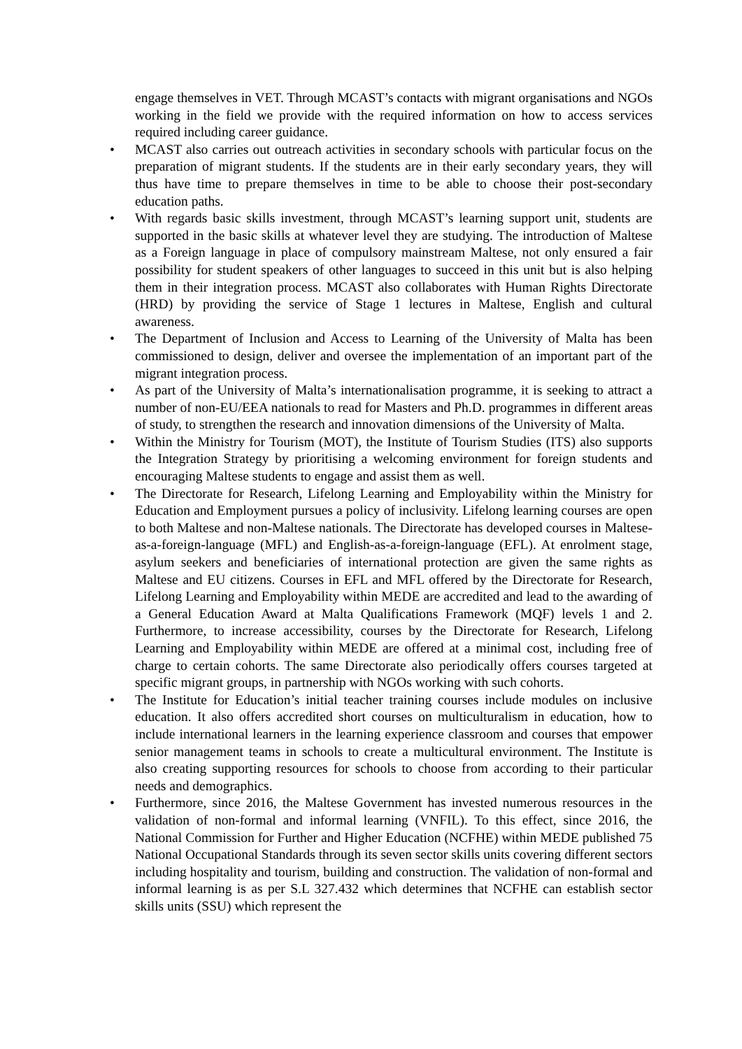engage themselves in VET. Through MCAST’s contacts with migrant organisations and NGOs working in the field we provide with the required information on how to access services required including career guidance.
• MCAST also carries out outreach activities in secondary schools with particular focus on the preparation of migrant students. If the students are in their early secondary years, they will thus have time to prepare themselves in time to be able to choose their post-secondary education paths.
• With regards basic skills investment, through MCAST’s learning support unit, students are supported in the basic skills at whatever level they are studying. The introduction of Maltese as a Foreign language in place of compulsory mainstream Maltese, not only ensured a fair possibility for student speakers of other languages to succeed in this unit but is also helping them in their integration process. MCAST also collaborates with Human Rights Directorate (HRD) by providing the service of Stage 1 lectures in Maltese, English and cultural awareness.
• The Department of Inclusion and Access to Learning of the University of Malta has been commissioned to design, deliver and oversee the implementation of an important part of the migrant integration process.
• As part of the University of Malta’s internationalisation programme, it is seeking to attract a number of non-EU/EEA nationals to read for Masters and Ph.D. programmes in different areas of study, to strengthen the research and innovation dimensions of the University of Malta.
• Within the Ministry for Tourism (MOT), the Institute of Tourism Studies (ITS) also supports the Integration Strategy by prioritising a welcoming environment for foreign students and encouraging Maltese students to engage and assist them as well.
• The Directorate for Research, Lifelong Learning and Employability within the Ministry for Education and Employment pursues a policy of inclusivity. Lifelong learning courses are open to both Maltese and non-Maltese nationals. The Directorate has developed courses in Maltese-as-a-foreign-language (MFL) and English-as-a-foreign-language (EFL). At enrolment stage, asylum seekers and beneficiaries of international protection are given the same rights as Maltese and EU citizens. Courses in EFL and MFL offered by the Directorate for Research, Lifelong Learning and Employability within MEDE are accredited and lead to the awarding of a General Education Award at Malta Qualifications Framework (MQF) levels 1 and 2. Furthermore, to increase accessibility, courses by the Directorate for Research, Lifelong Learning and Employability within MEDE are offered at a minimal cost, including free of charge to certain cohorts. The same Directorate also periodically offers courses targeted at specific migrant groups, in partnership with NGOs working with such cohorts.
• The Institute for Education’s initial teacher training courses include modules on inclusive education. It also offers accredited short courses on multiculturalism in education, how to include international learners in the learning experience classroom and courses that empower senior management teams in schools to create a multicultural environment. The Institute is also creating supporting resources for schools to choose from according to their particular needs and demographics.
• Furthermore, since 2016, the Maltese Government has invested numerous resources in the validation of non-formal and informal learning (VNFIL). To this effect, since 2016, the National Commission for Further and Higher Education (NCFHE) within MEDE published 75 National Occupational Standards through its seven sector skills units covering different sectors including hospitality and tourism, building and construction. The validation of non-formal and informal learning is as per S.L 327.432 which determines that NCFHE can establish sector skills units (SSU) which represent the